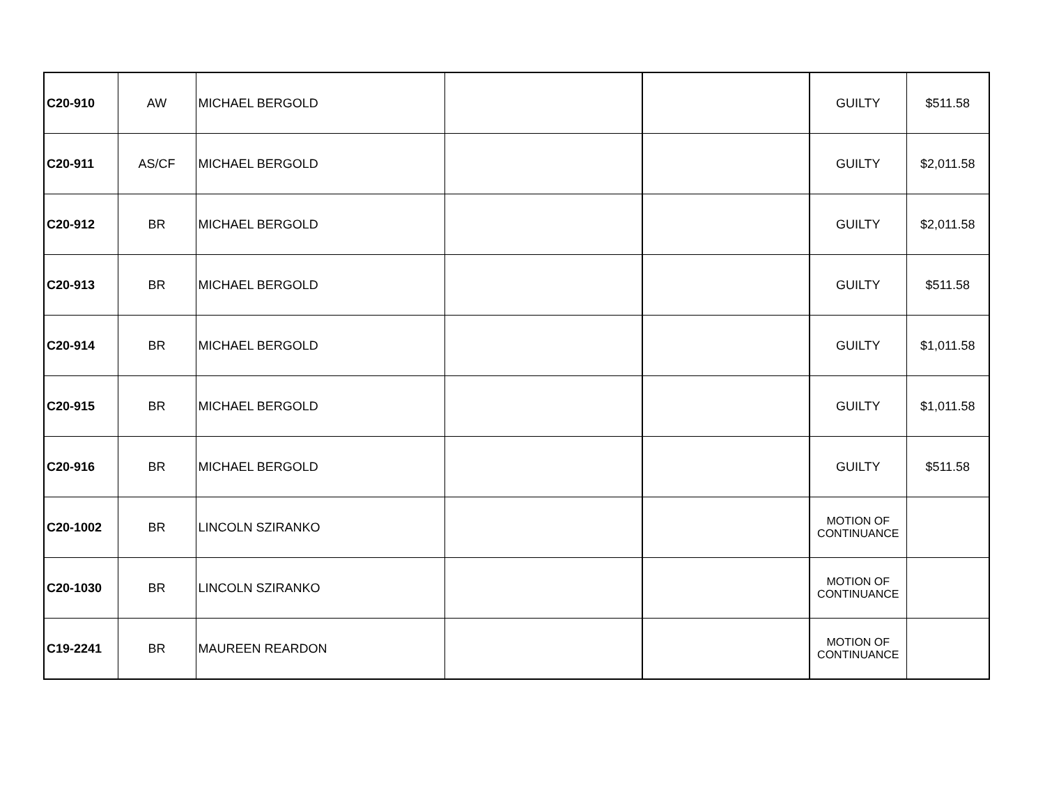| C20-910 | AW | MICHAEL BERGOLD | | | GUILTY | $511.58 |
| C20-911 | AS/CF | MICHAEL BERGOLD | | | GUILTY | $2,011.58 |
| C20-912 | BR | MICHAEL BERGOLD | | | GUILTY | $2,011.58 |
| C20-913 | BR | MICHAEL BERGOLD | | | GUILTY | $511.58 |
| C20-914 | BR | MICHAEL BERGOLD | | | GUILTY | $1,011.58 |
| C20-915 | BR | MICHAEL BERGOLD | | | GUILTY | $1,011.58 |
| C20-916 | BR | MICHAEL BERGOLD | | | GUILTY | $511.58 |
| C20-1002 | BR | LINCOLN SZIRANKO | | | MOTION OF CONTINUANCE | |
| C20-1030 | BR | LINCOLN SZIRANKO | | | MOTION OF CONTINUANCE | |
| C19-2241 | BR | MAUREEN REARDON | | | MOTION OF CONTINUANCE | |